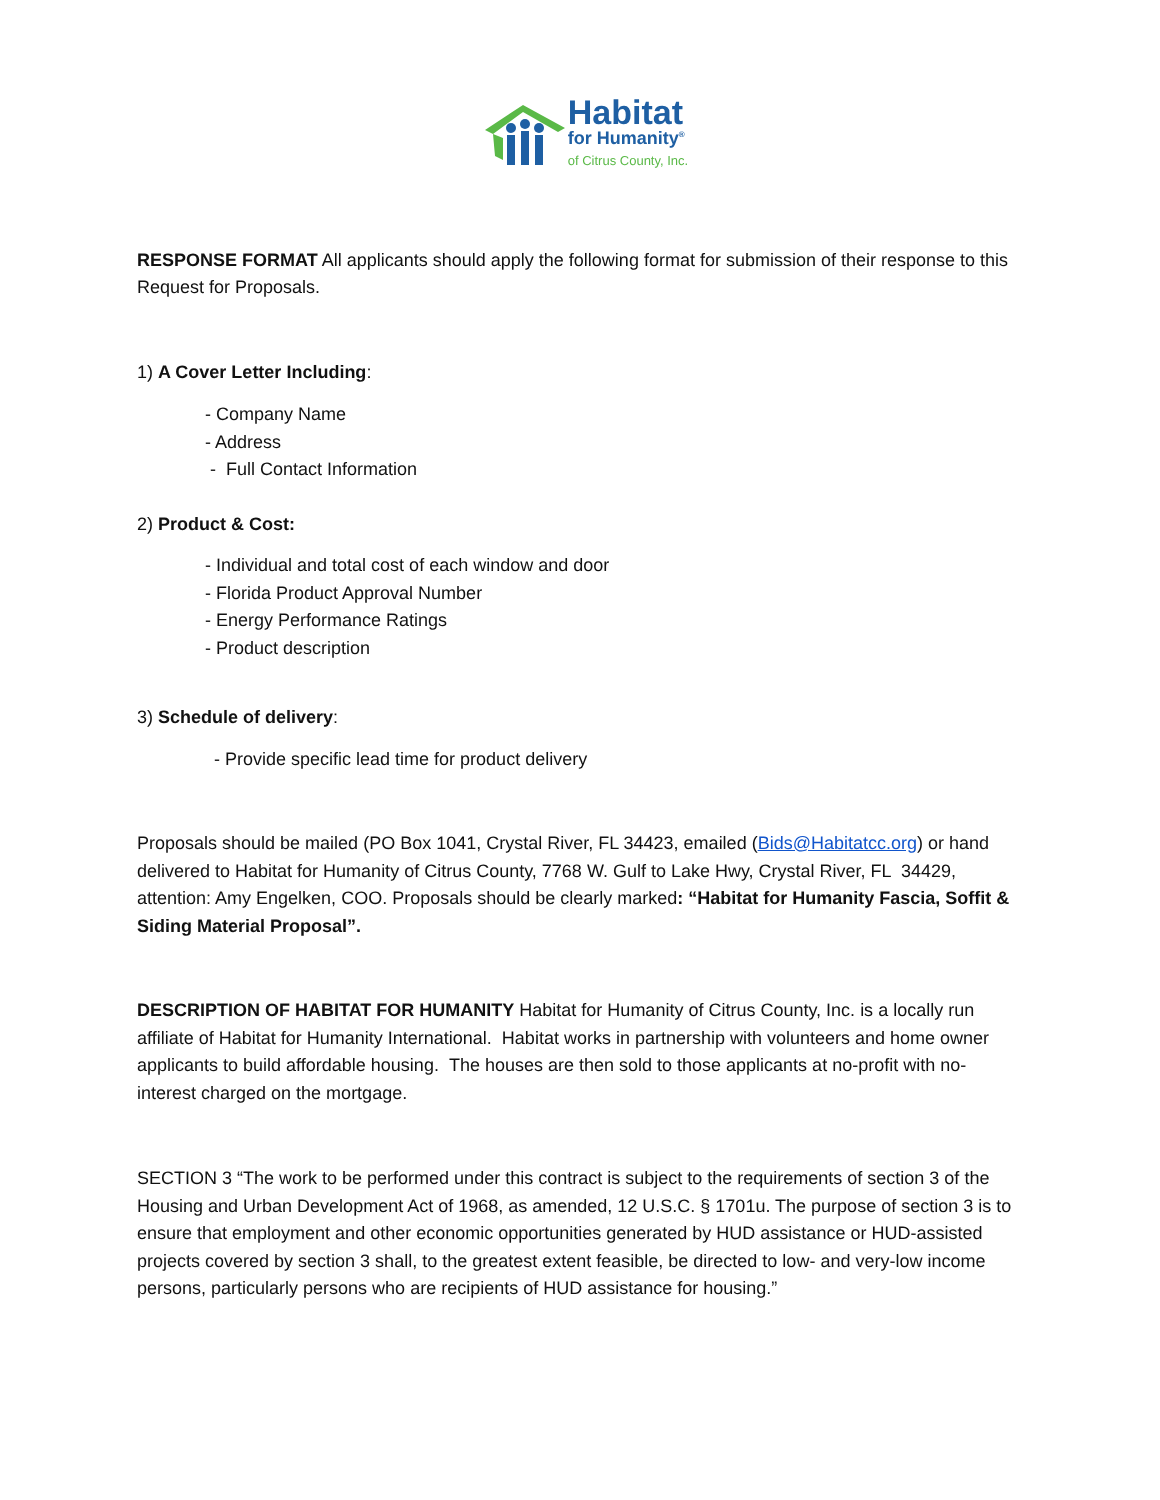Habitat
for Humanity<sup>®</sup>
of Citrus County, Inc.
RESPONSE FORMAT All applicants should apply the following format for submission of their response to this Request for Proposals.
1) A Cover Letter Including:
- Company Name
- Address
- Full Contact Information
2) Product & Cost:
- Individual and total cost of each window and door
- Florida Product Approval Number
- Energy Performance Ratings
- Product description
3) Schedule of delivery:
- Provide specific lead time for product delivery
Proposals should be mailed (PO Box 1041, Crystal River, FL 34423, emailed (Bids@Habitatcc.org) or hand delivered to Habitat for Humanity of Citrus County, 7768 W. Gulf to Lake Hwy, Crystal River, FL 34429, attention: Amy Engelken, COO. Proposals should be clearly marked: “Habitat for Humanity Fascia, Soffit & Siding Material Proposal”.
DESCRIPTION OF HABITAT FOR HUMANITY Habitat for Humanity of Citrus County, Inc. is a locally run affiliate of Habitat for Humanity International. Habitat works in partnership with volunteers and home owner applicants to build affordable housing. The houses are then sold to those applicants at no-profit with no-interest charged on the mortgage.
SECTION 3 “The work to be performed under this contract is subject to the requirements of section 3 of the Housing and Urban Development Act of 1968, as amended, 12 U.S.C. § 1701u. The purpose of section 3 is to ensure that employment and other economic opportunities generated by HUD assistance or HUD-assisted projects covered by section 3 shall, to the greatest extent feasible, be directed to low- and very-low income persons, particularly persons who are recipients of HUD assistance for housing.”